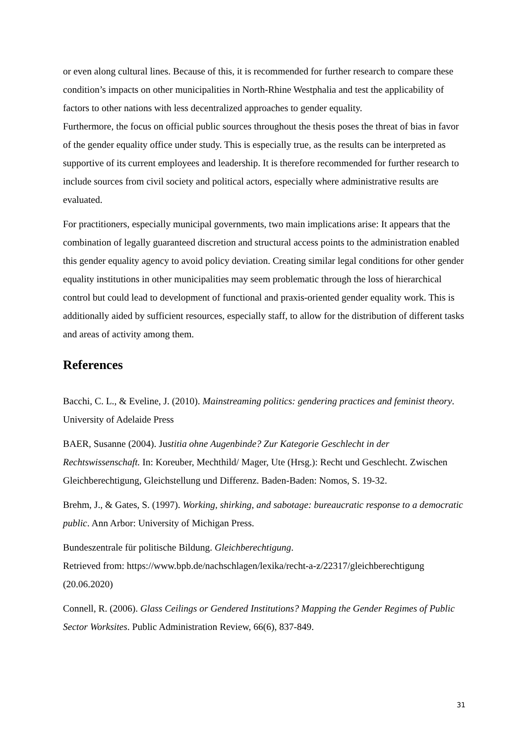or even along cultural lines. Because of this, it is recommended for further research to compare these condition’s impacts on other municipalities in North-Rhine Westphalia and test the applicability of factors to other nations with less decentralized approaches to gender equality.
Furthermore, the focus on official public sources throughout the thesis poses the threat of bias in favor of the gender equality office under study. This is especially true, as the results can be interpreted as supportive of its current employees and leadership. It is therefore recommended for further research to include sources from civil society and political actors, especially where administrative results are evaluated.
For practitioners, especially municipal governments, two main implications arise: It appears that the combination of legally guaranteed discretion and structural access points to the administration enabled this gender equality agency to avoid policy deviation. Creating similar legal conditions for other gender equality institutions in other municipalities may seem problematic through the loss of hierarchical control but could lead to development of functional and praxis-oriented gender equality work. This is additionally aided by sufficient resources, especially staff, to allow for the distribution of different tasks and areas of activity among them.
References
Bacchi, C. L., & Eveline, J. (2010). Mainstreaming politics: gendering practices and feminist theory. University of Adelaide Press
BAER, Susanne (2004). Justitia ohne Augenbinde? Zur Kategorie Geschlecht in der Rechtswissenschaft. In: Koreuber, Mechthild/ Mager, Ute (Hrsg.): Recht und Geschlecht. Zwischen Gleichberechtigung, Gleichstellung und Differenz. Baden-Baden: Nomos, S. 19-32.
Brehm, J., & Gates, S. (1997). Working, shirking, and sabotage: bureaucratic response to a democratic public. Ann Arbor: University of Michigan Press.
Bundeszentrale für politische Bildung. Gleichberechtigung.
Retrieved from: https://www.bpb.de/nachschlagen/lexika/recht-a-z/22317/gleichberechtigung (20.06.2020)
Connell, R. (2006). Glass Ceilings or Gendered Institutions? Mapping the Gender Regimes of Public Sector Worksites. Public Administration Review, 66(6), 837-849.
31